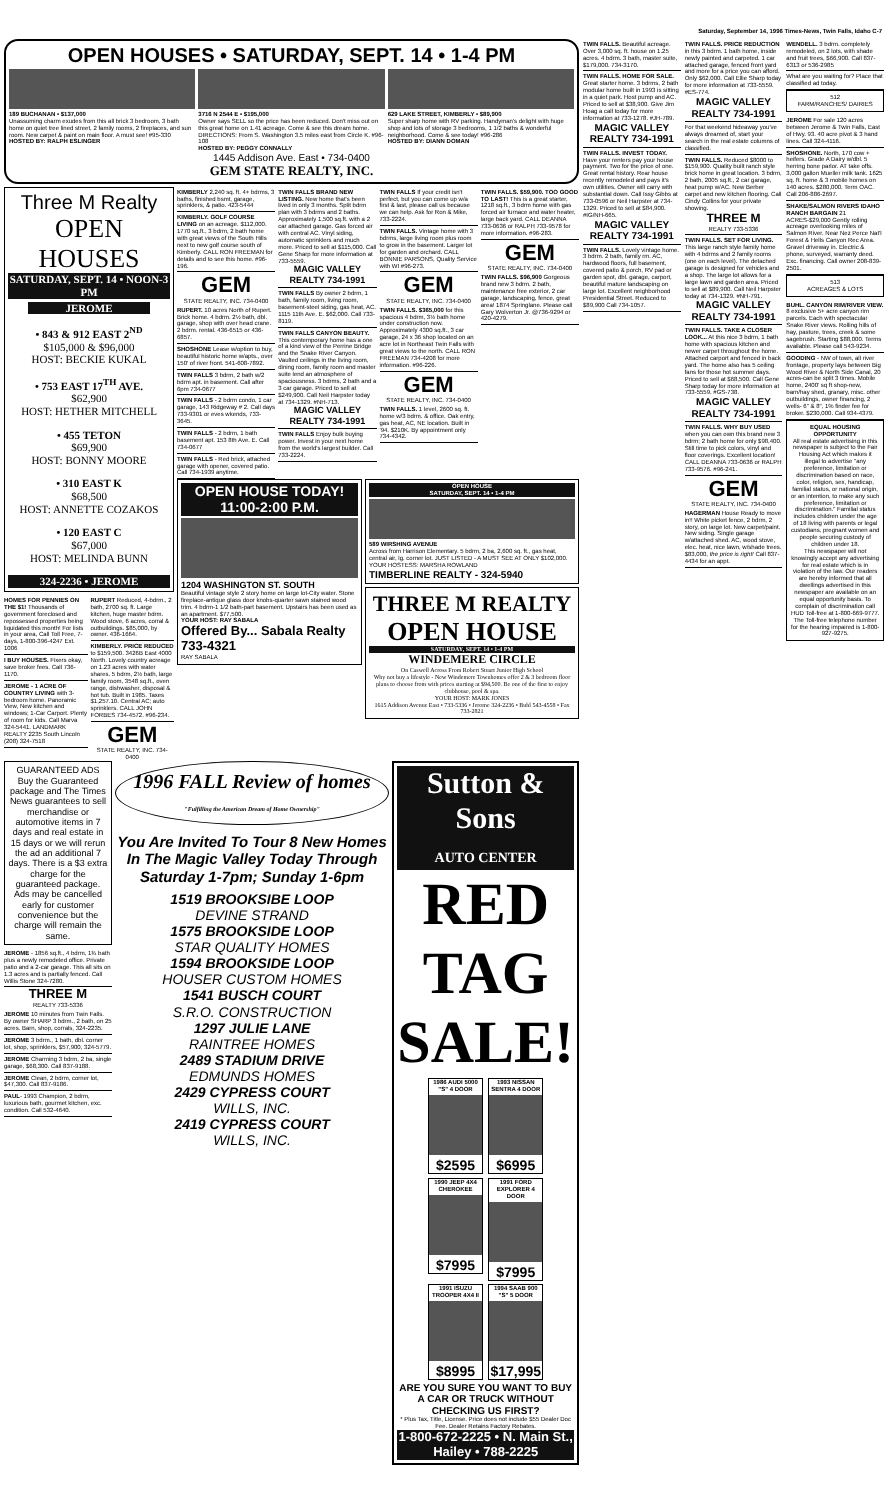Saturday, September 14, 1996 Times-News, Twin Falls, Idaho C-7
OPEN HOUSES • SATURDAY, SEPT. 14 • 1-4 PM
189 BUCHANAN • $137,000
Unassuming charm exudes from this all brick 3 bedroom, 3 bath home on quiet tree lined street, 2 family rooms, 2 fireplaces, and sun room. New carpet & paint on main floor. A must see! #95-330
HOSTED BY: RALPH ESLINGER
3716 N 2544 E • $195,000
Owner says SELL so the price has been reduced. Don't miss out on this great home on 1.41 acreage. Come & see this dream home. DIRECTIONS: From S. Washington 3.5 miles east from Circle K. #96-108
HOSTED BY: PEGGY CONNALLY
629 LAKE STREET, KIMBERLY • $89,900
Super sharp home with RV parking. Handyman's delight with huge shop and lots of storage 3 bedrooms, 1 1/2 baths & wonderful neighborhood. Come & see today! #96-286
HOSTED BY: DIANN DOMAN
1445 Addison Ave. East • 734-0400
GEM STATE REALTY, INC.
Three M Realty
OPEN HOUSES
SATURDAY, SEPT. 14 • NOON-3 PM
JEROME
• 843 & 912 EAST 2<sup>ND</sup>
$105,000 & $96,000
HOST: BECKIE KUKAL
• 753 EAST 17<sup>TH</sup> AVE.
$62,900
HOST: HETHER MITCHELL
• 455 TETON
$69,900
HOST: BONNY MOORE
• 310 EAST K
$68,500
HOST: ANNETTE COZAKOS
• 120 EAST C
$67,000
HOST: MELINDA BUNN
324-2236 • JEROME
HOMES FOR PENNIES ON THE $1! Thousands of government foreclosed and repossessed properties being liquidated this month! For lists in your area, Call Toll Free, 7-days, 1-800-396-4247 Ext. 1006
I BUY HOUSES. Fixers okay, save broker fees. Call 736-1170.
JEROME - 1 ACRE OF COUNTRY LIVING with 3-bedroom home. Panoramic View, New kitchen and windows; 1-Car Carport. Plenty of room for kids. Call Marva 324-5441. LANDMARK REALTY 2235 South Lincoln (208) 324-7518
RUPERT Reduced, 4-bdrm., 2 bath, 2700 sq. ft. Large kitchen, huge master bdrm. Wood stove, 6 acres, corral & outbuildings. $85,000, by owner. 436-1664.
KIMBERLY. PRICE REDUCED to $159,500. 3426B East 4000 North. Lovely country acreage on 1.23 acres with water shares. 5 bdrm, 2½ bath, large family room, 3548 sq.ft., oven range, dishwasher, disposal & hot tub. Built in 1985. Taxes $1,257.10. Central AC; auto sprinklers. CALL JOHN FORBES 734-4572. #96-234.
GEM
STATE REALTY, INC. 734-0400
KIMBERLY 2,240 sq. ft. 4+ bdrms, 3 baths, finished bsmt, garage, sprinklers, & patio. 423-5444
KIMBERLY. GOLF COURSE LIVING on an acreage. $112,000. 1770 sq.ft., 3 bdrm, 2 bath home with great views of the South Hills next to new golf course south of Kimberly. CALL RON FREEMAN for details and to see this home. #96-196.
GEM
STATE REALTY, INC. 734-0400
RUPERT. 10 acres North of Rupert. Brick home. 4 bdrm. 2½ bath, dbl. garage, shop with over head crane. 2 bdrm. rental. 436-6515 or 436-6857.
SHOSHONE Lease w/option to buy, beautiful historic home w/apts., over 150' of river front. 541-608-7892.
TWIN FALLS 3 bdrm, 2 bath w/2 bdrm apt. in basement. Call after 6pm 734-0677
TWIN FALLS - 2 bdrm condo, 1 car garage, 143 Ridgeway # 2. Call days 733-9301 or eves wkends, 733-3645.
TWIN FALLS - 2 bdrm, 1 bath basement apt. 153 8th Ave. E. Call 734-0677
TWIN FALLS - Red brick, attached garage with opener, covered patio. Call 734-1939 anytime.
TWIN FALLS BRAND NEW LISTING. New home that's been lived in only 3 months. Split bdrm plan with 3 bdrms and 2 baths. Approximately 1,500 sq.ft. with a 2 car attached garage. Gas forced air with central AC. Vinyl siding, automatic sprinklers and much more. Priced to sell at $115,000. Call Gene Sharp for more information at 733-5559.
MAGIC VALLEY REALTY 734-1991
TWIN FALLS By owner 2 bdrm, 1 bath, family room, living room, basement-steel siding, gas heat, AC. 1115 11th Ave. E. $62,000. Call 733-8119.
TWIN FALLS CANYON BEAUTY. This contemporary home has a one of a kind view of the Perrine Bridge and the Snake River Canyon. Vaulted ceilings in the living room, dining room, family room and master suite lend an atmosphere of spaciousness. 3 bdrms, 2 bath and a 3 car garage. Priced to sell at $249,900. Call Neil Harpster today at 734-1329. #NH-713.
MAGIC VALLEY REALTY 734-1991
TWIN FALLS Enjoy bulk buying power. Invest in your next home from the world's largest builder. Call 733-2224.
TWIN FALLS If your credit isn't perfect, but you can come up w/a first & last, please call us because we can help. Ask for Ron & Mike, 733-2224.
TWIN FALLS. Vintage home with 3 bdrms, large living room plus room to grow in the basement. Larger lot for garden and orchard. CALL BONNIE PARSONS, Quality Service with WI #96-273.
GEM
STATE REALTY, INC. 734-0400
TWIN FALLS. $365,000 for this spacious 4 bdrm, 3½ bath home under construction now. Approximately 4300 sq.ft., 3 car garage, 24 x 36 shop located on an acre lot in Northeast Twin Falls with great views to the north. CALL RON FREEMAN 734-4208 for more information. #96-226.
GEM
STATE REALTY, INC. 734-0400
TWIN FALLS. 1 level, 2600 sq. ft. home w/3 bdrm. & office. Oak entry, gas heat, AC, NE location. Built in '94. $210K. By appointment only 734-4342.
TWIN FALLS. $59,900. TOO GOOD TO LAST! This is a great starter, 1218 sq.ft., 3 bdrm home with gas forced air furnace and water heater, large back yard. CALL DEANNA 733-0636 or RALPH 733-9578 for more information. #96-283.
GEM
STATE REALTY, INC. 734-0400
TWIN FALLS. $96,900 Gorgeous brand new 3 bdrm. 2 bath, maintenance free exterior, 2 car garage, landscaping, fence, great area! 1874 Springlane. Please call Gary Wolverton Jr. @736-9294 or 420-4279.
OPEN HOUSE TODAY!
11:00-2:00 P.M.
1204 WASHINGTON ST. SOUTH
Beautiful vintage style 2 story home on large lot-City water. Stone fireplace-antique glass door knobs-quarter sawn stained wood trim. 4 bdrm-1 1/2 bath-part basement. Upstairs has been used as an apartment. $77,500.
YOUR HOST: RAY SABALA
Offered By... Sabala Realty 733-4321
RAY SABALA
OPEN HOUSE
SATURDAY, SEPT. 14 • 1-4 PM
589 WIRSHING AVENUE
Across from Harrison Elementary. 5 bdrm, 2 ba, 2,600 sq. ft., gas heat, central air, lg. corner lot. JUST LISTED - A MUST SEE AT ONLY $102,000.
YOUR HOSTESS: MARSHA ROWLAND
TIMBERLINE REALTY - 324-5940
THREE M REALTY
OPEN HOUSE
SATURDAY, SEPT. 14 • 1-4 PM
WINDEMERE CIRCLE
On Caswell Across From Robert Stuart Junior High School
Why not buy a lifestyle - New Windemere Townhomes offer 2 & 3 bedroom floor plans to choose from with prices starting at $94,500. Be one of the first to enjoy clubhouse, pool & spa.
YOUR HOST: MARK JONES
1615 Addison Avenue East • 733-5336 • Jerome 324-2236 • Buhl 543-4558 • Fax 733-2821
GUARANTEED ADS
Buy the Guaranteed package and The Times News guarantees to sell merchandise or automotive items in 7 days and real estate in 15 days or we will rerun the ad an additional 7 days. There is a $3 extra charge for the guaranteed package. Ads may be cancelled early for customer convenience but the charge will remain the same.
JEROME - 1856 sq.ft., 4 bdrm, 1¾ bath plus a newly remodeled office. Private patio and a 2-car garage. This all sits on 1.3 acres and is partially fenced. Call Willis Stone 324-7280.
THREE M
REALTY 733-5336
JEROME 10 minutes from Twin Falls. By owner SHARP 3 bdrm., 2 bath, on 25 acres. Barn, shop, corrals, 324-2235.
JEROME 3 bdrm., 1 bath, dbl. corner lot, shop, sprinklers, $57,900, 324-5779.
JEROME Charming 3 bdrm, 2 ba, single garage, $68,300. Call 837-9188.
JEROME Clean, 2 bdrm, corner lot, $47,300. Call 837-9186.
PAUL- 1993 Champion, 2 bdrm, luxurious bath, gourmet kitchen, exc. condition. Call 532-4640.
1996 FALL Review of homes
"Fulfilling the American Dream of Home Ownership"
You Are Invited To Tour 8 New Homes In The Magic Valley Today Through Saturday 1-7pm; Sunday 1-6pm
1519 BROOKSIBE LOOP
DEVINE STRAND
1575 BROOKSIDE LOOP
STAR QUALITY HOMES
1594 BROOKSIDE LOOP
HOUSER CUSTOM HOMES
1541 BUSCH COURT
S.R.O. CONSTRUCTION
1297 JULIE LANE
RAINTREE HOMES
2489 STADIUM DRIVE
EDMUNDS HOMES
2429 CYPRESS COURT
WILLS, INC.
2419 CYPRESS COURT
WILLS, INC.
Sutton & Sons
AUTO CENTER
RED TAG SALE!
1986 AUDI 5000 "S" 4 DOOR
$2595
1993 NISSAN SENTRA 4 DOOR
$6995
1990 JEEP 4X4 CHEROKEE
$7995
1991 FORD EXPLORER 4 DOOR
$7995
1991 ISUZU TROOPER 4X4 II
$8995
1994 SAAB 900 "S" 5 DOOR
$17,995
ARE YOU SURE YOU WANT TO BUY A CAR OR TRUCK WITHOUT CHECKING US FIRST?
* Plus Tax, Title, License. Price does not include $55 Dealer Doc Fee. Dealer Retains Factory Rebates.
1-800-672-2225 • N. Main St., Hailey • 788-2225
TWIN FALLS. Beautiful acreage. Over 3,000 sq. ft. house on 1.25 acres. 4 bdrm. 3 bath, master suite, $179,000. 734-3170.
TWIN FALLS. HOME FOR SALE. Great starter home. 3 bdrms, 2 bath modular home built in 1993 is sitting in a quiet park. Host pump and AC. Priced to sell at $38,900. Give Jim Hoag a call today for more information at 733-1278. #JH-789.
MAGIC VALLEY REALTY 734-1991
TWIN FALLS. INVEST TODAY. Have your renters pay your house payment. Two for the price of one. Great rental history. Rear house recently remodeled and pays it's own utilities. Owner will carry with substantial down. Call Issy Gibbs at 733-0596 or Neil Harpster at 734-1329. Priced to sell at $84,900. #IG/NH-665.
MAGIC VALLEY REALTY 734-1991
TWIN FALLS. Lovely vintage home. 3 bdrm. 2 bath, family rm. AC, hardwood floors, full basement, covered patio & porch, RV pad or garden spot, dbl. garage, carport, beautiful mature landscaping on large lot. Excellent neighborhood Presidential Street. Reduced to $89,900 Call 734-1057.
TWIN FALLS. PRICE REDUCTION in this 3 bdrm. 1 bath home, inside newly painted and carpeted. 1 car attached garage, fenced front yard and more for a price you can afford. Only $62,000. Call Ellie Sharp today for more information at 733-5559. #ES-774.
MAGIC VALLEY REALTY 734-1991
For that weekend hideaway you've always dreamed of, start your search in the real estate columns of classified.
TWIN FALLS. Reduced $8000 to $159,900. Quality built ranch style brick home in great location. 3 bdrm, 2 bath, 2005 sq.ft., 2 car garage, heat pump w/AC. New Berber carpet and new kitchen flooring. Call Cindy Collins for your private showing.
THREE M
REALTY 733-5336
TWIN FALLS. SET FOR LIVING. This large ranch style family home with 4 bdrms and 2 family rooms (one on each level). The detached garage is designed for vehicles and a shop. The large lot allows for a large lawn and garden area. Priced to sell at $89,900. Call Neil Harpster today at 734-1329. #NH-791.
MAGIC VALLEY REALTY 734-1991
TWIN FALLS. TAKE A CLOSER LOOK... At this nice 3 bdrm, 1 bath home with spacious kitchen and newer carpet throughout the home. Attached carport and fenced in back yard. The home also has 5 ceiling fans for those hot summer days. Priced to sell at $68,500. Call Gene Sharp today for more information at 733-5559. #GS-738.
MAGIC VALLEY REALTY 734-1991
TWIN FALLS. WHY BUY USED when you can own this brand new 3 bdrm; 2 bath home for only $98,400. Still time to pick colors, vinyl and floor coverings. Excellent location! CALL DEANNA 733-0636 or RALPH 733-9576. #96-241.
GEM
STATE REALTY, INC. 734-0400
HAGERMAN House Ready to move in!! White picket fence, 2 bdrm, 2 story, on large lot. New carpet/paint. New siding. Single garage w/attached shed. AC, wood stove, elec. heat, nice lawn, w/shade trees. $83,000, the price is right! Call 837-4434 for an appt.
WENDELL. 3 bdrm. completely remodeled, on 2 lots, with shade and fruit trees, $66,900. Call 837-6313 or 536-2985
What are you waiting for? Place that classified ad today.
512
FARM/RANCHES/ DAIRIES
JEROME For sale 120 acres between Jerome & Twin Falls, East of Hwy. 93. 40 acre pivot & 3 hand lines. Call 324-4116.
SHOSHONE. North, 170 cow + heifers. Grade A Dairy w/dbl. 5 herring bone parlor. AT take offs. 3,000 gallon Mueller milk tank. 1625 sq. ft. home & 3 mobile homes on 140 acres. $280,000. Term OAC. Call 206-886-2697.
SHAKE/SALMON RIVERS IDAHO RANCH BARGAIN 21 ACRES-$29,000 Gently rolling acreage overlooking miles of Salmon River. Near Nez Perce Nat'l Forest & Hells Canyon Rec Area. Gravel driveway in. Electric & phone, surveyed, warranty deed. Exc. financing. Call owner 208-839-2501.
513
ACREAGES & LOTS
BUHL. CANYON RIM/RIVER VIEW. 8 exclusive 5+ acre canyon rim parcels. Each with spectacular Snake River views. Rolling hills of hay, pasture, trees, creek & some sagebrush. Starting $88,000. Terms available. Please call 543-9234.
GOODING - NW of town, all river frontage, property lays between Big Wood River & North Side Canal, 20 acres-can be split 3 times. Mobile home, 2400' sq ft shop-new, barn/hay shed, granary, misc. other outbuildings, owner financing, 2 wells- 6" & 8", 1% finder fee for broker. $230,000. Call 934-4379.
EQUAL HOUSING OPPORTUNITY
All real estate advertising in this newspaper is subject to the Fair Housing Act which makes it illegal to advertise "any preference, limitation or discrimination based on race, color, religion, sex, handicap, familial status, or national origin, or an intention, to make any such preference, limitation or discrimination." Familial status includes children under the age of 18 living with parents or legal custodians, pregnant women and people securing custody of children under 18.
This newspaper will not knowingly accept any advertising for real estate which is in violation of the law. Our readers are hereby informed that all dwellings advertised in this newspaper are available on an equal opportunity basis. To complain of discrimination call HUD Toll-free at 1-800-669-9777. The Toll-free telephone number for the hearing impaired is 1-800-927-9275.